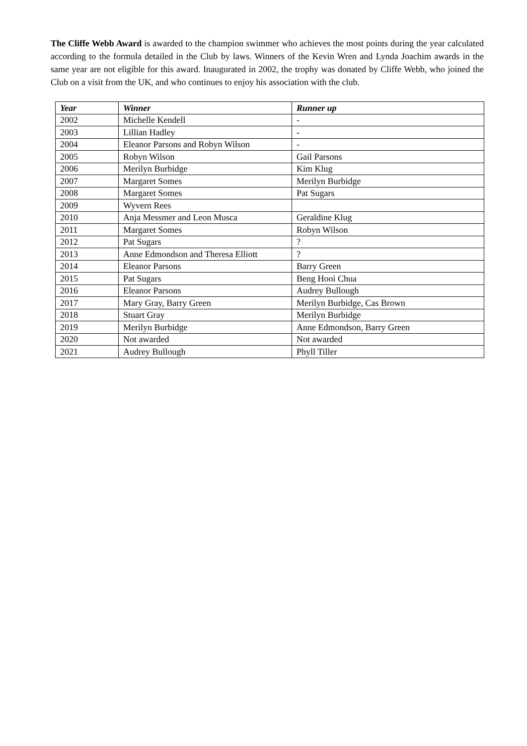The Cliffe Webb Award is awarded to the champion swimmer who achieves the most points during the year calculated according to the formula detailed in the Club by laws. Winners of the Kevin Wren and Lynda Joachim awards in the same year are not eligible for this award. Inaugurated in 2002, the trophy was donated by Cliffe Webb, who joined the Club on a visit from the UK, and who continues to enjoy his association with the club.
| Year | Winner | Runner up |
| --- | --- | --- |
| 2002 | Michelle Kendell | - |
| 2003 | Lillian Hadley | - |
| 2004 | Eleanor Parsons and Robyn Wilson | - |
| 2005 | Robyn Wilson | Gail Parsons |
| 2006 | Merilyn Burbidge | Kim Klug |
| 2007 | Margaret Somes | Merilyn Burbidge |
| 2008 | Margaret Somes | Pat Sugars |
| 2009 | Wyvern Rees | |
| 2010 | Anja Messmer and Leon Musca | Geraldine Klug |
| 2011 | Margaret Somes | Robyn Wilson |
| 2012 | Pat Sugars | ? |
| 2013 | Anne Edmondson and Theresa Elliott | ? |
| 2014 | Eleanor Parsons | Barry Green |
| 2015 | Pat Sugars | Beng Hooi Chua |
| 2016 | Eleanor Parsons | Audrey Bullough |
| 2017 | Mary Gray, Barry Green | Merilyn Burbidge, Cas Brown |
| 2018 | Stuart Gray | Merilyn Burbidge |
| 2019 | Merilyn Burbidge | Anne Edmondson, Barry Green |
| 2020 | Not awarded | Not awarded |
| 2021 | Audrey Bullough | Phyll Tiller |